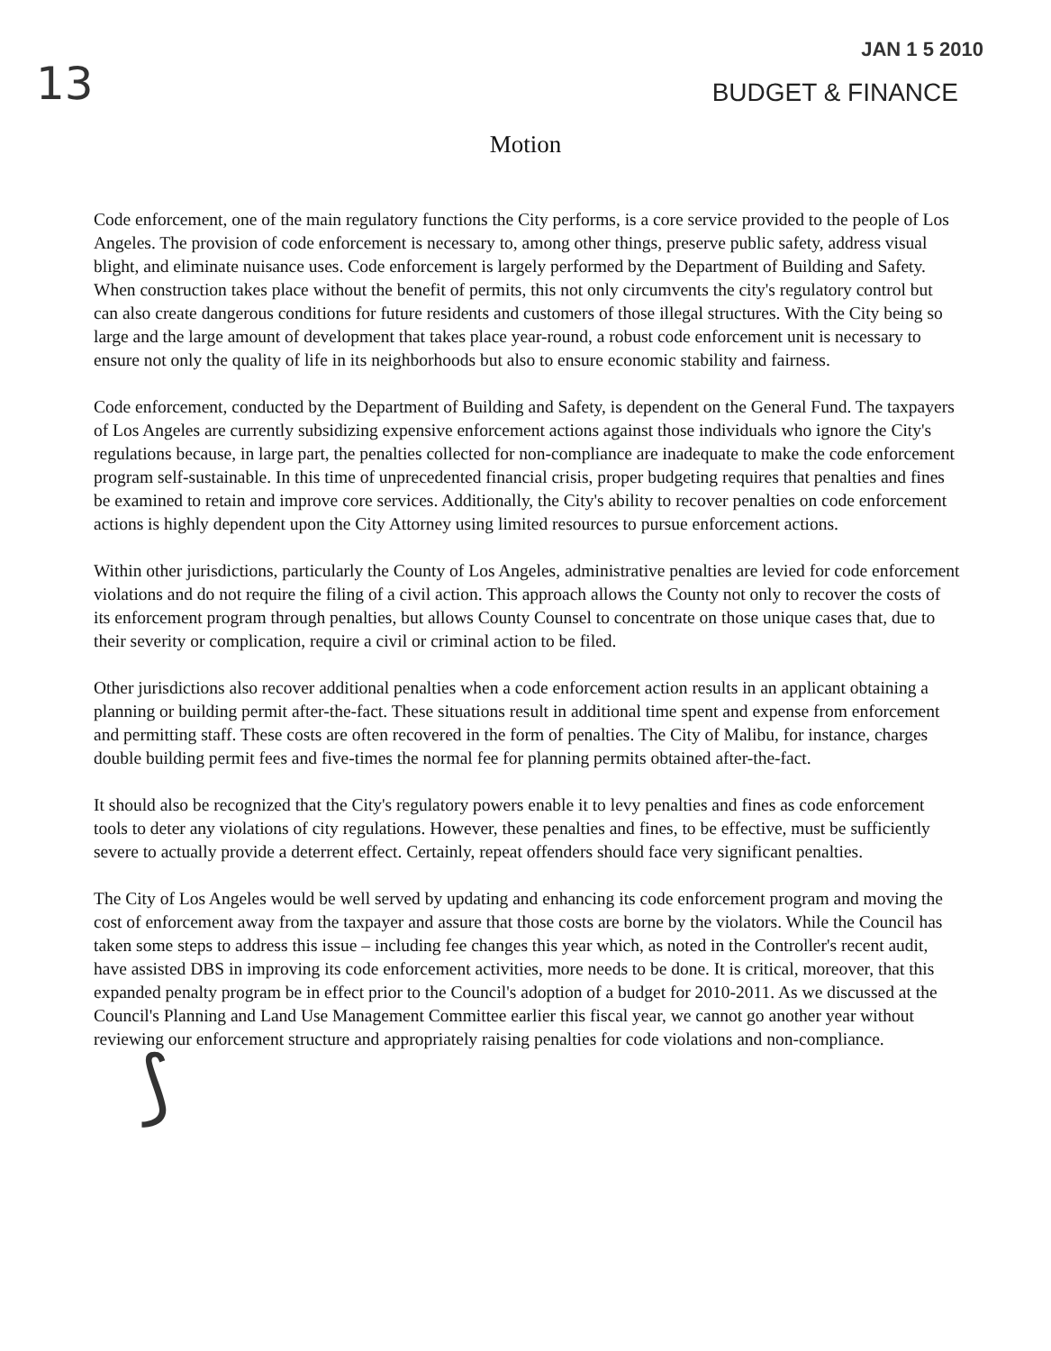13
JAN 1 5 2010
BUDGET & FINANCE
Motion
Code enforcement, one of the main regulatory functions the City performs, is a core service provided to the people of Los Angeles. The provision of code enforcement is necessary to, among other things, preserve public safety, address visual blight, and eliminate nuisance uses. Code enforcement is largely performed by the Department of Building and Safety. When construction takes place without the benefit of permits, this not only circumvents the city's regulatory control but can also create dangerous conditions for future residents and customers of those illegal structures. With the City being so large and the large amount of development that takes place year-round, a robust code enforcement unit is necessary to ensure not only the quality of life in its neighborhoods but also to ensure economic stability and fairness.
Code enforcement, conducted by the Department of Building and Safety, is dependent on the General Fund. The taxpayers of Los Angeles are currently subsidizing expensive enforcement actions against those individuals who ignore the City's regulations because, in large part, the penalties collected for non-compliance are inadequate to make the code enforcement program self-sustainable. In this time of unprecedented financial crisis, proper budgeting requires that penalties and fines be examined to retain and improve core services. Additionally, the City's ability to recover penalties on code enforcement actions is highly dependent upon the City Attorney using limited resources to pursue enforcement actions.
Within other jurisdictions, particularly the County of Los Angeles, administrative penalties are levied for code enforcement violations and do not require the filing of a civil action. This approach allows the County not only to recover the costs of its enforcement program through penalties, but allows County Counsel to concentrate on those unique cases that, due to their severity or complication, require a civil or criminal action to be filed.
Other jurisdictions also recover additional penalties when a code enforcement action results in an applicant obtaining a planning or building permit after-the-fact. These situations result in additional time spent and expense from enforcement and permitting staff. These costs are often recovered in the form of penalties. The City of Malibu, for instance, charges double building permit fees and five-times the normal fee for planning permits obtained after-the-fact.
It should also be recognized that the City's regulatory powers enable it to levy penalties and fines as code enforcement tools to deter any violations of city regulations. However, these penalties and fines, to be effective, must be sufficiently severe to actually provide a deterrent effect. Certainly, repeat offenders should face very significant penalties.
The City of Los Angeles would be well served by updating and enhancing its code enforcement program and moving the cost of enforcement away from the taxpayer and assure that those costs are borne by the violators. While the Council has taken some steps to address this issue – including fee changes this year which, as noted in the Controller's recent audit, have assisted DBS in improving its code enforcement activities, more needs to be done. It is critical, moreover, that this expanded penalty program be in effect prior to the Council's adoption of a budget for 2010-2011. As we discussed at the Council's Planning and Land Use Management Committee earlier this fiscal year, we cannot go another year without reviewing our enforcement structure and appropriately raising penalties for code violations and non-compliance.
⟆